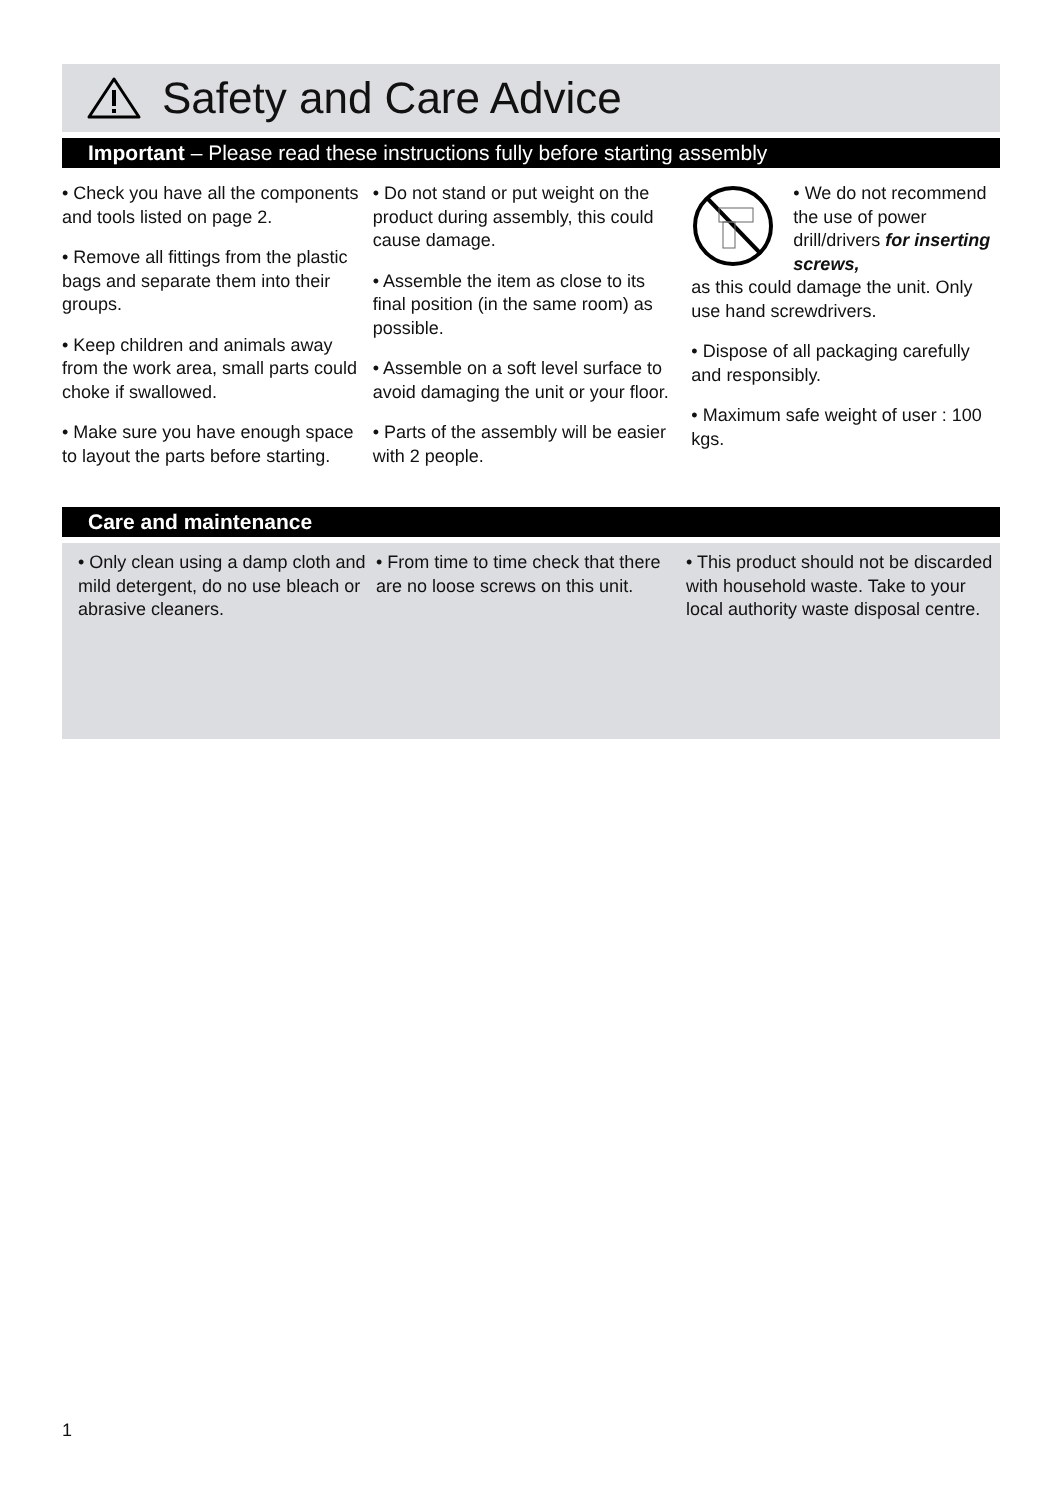Safety and Care Advice
Important – Please read these instructions fully before starting assembly
• Check you have all the components and tools listed on page 2.
• Remove all fittings from the plastic bags and separate them into their groups.
• Keep children and animals away from the work area, small parts could choke if swallowed.
• Make sure you have enough space to layout the parts before starting.
• Do not stand or put weight on the product during assembly, this could cause damage.
• Assemble the item as close to its final position (in the same room) as possible.
• Assemble on a soft level surface to avoid damaging the unit or your floor.
• Parts of the assembly will be easier with 2 people.
• We do not recommend the use of power drill/drivers for inserting screws,
as this could damage the unit. Only use hand screwdrivers.
• Dispose of all packaging carefully and responsibly.
• Maximum safe weight of user : 100 kgs.
Care and maintenance
• Only clean using a damp cloth and mild detergent, do no use bleach or abrasive cleaners.
• From time to time check that there are no loose screws on this unit.
• This product should not be discarded with household waste. Take to your local authority waste disposal centre.
1